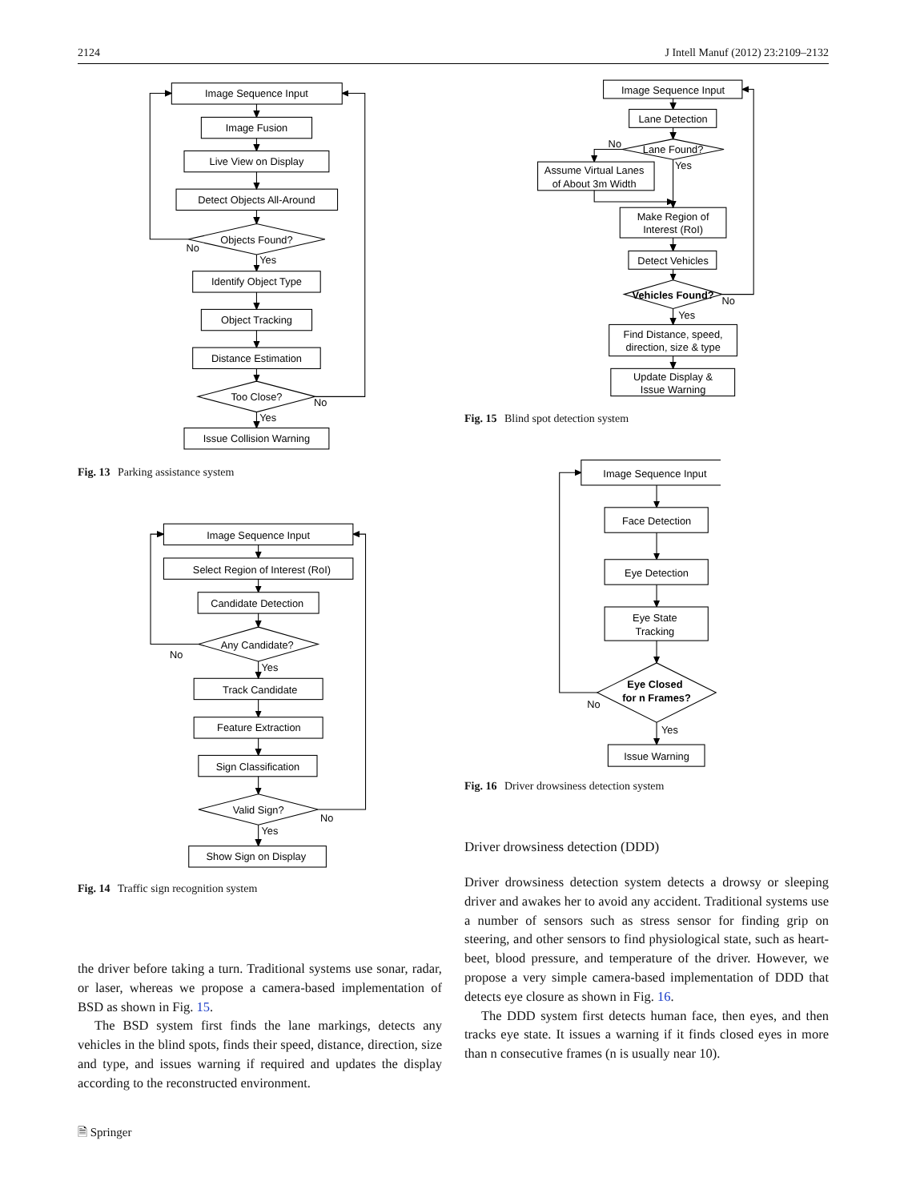2124 J Intell Manuf (2012) 23:2109–2132
Image Sequence Input
Image Fusion
Live View on Display
Detect Objects All-Around
Objects Found?
No
Yes
Identify Object Type
Object Tracking
Distance Estimation
Too Close?
No
Yes
Issue Collision Warning
Fig. 13 Parking assistance system
Image Sequence Input
Select Region of Interest (RoI)
Candidate Detection
Any Candidate?
No
Yes
Track Candidate
Feature Extraction
Sign Classification
Valid Sign?
No
Yes
Show Sign on Display
Fig. 14 Traffic sign recognition system
the driver before taking a turn. Traditional systems use sonar, radar, or laser, whereas we propose a camera-based implementation of BSD as shown in Fig. 15.
The BSD system first finds the lane markings, detects any vehicles in the blind spots, finds their speed, distance, direction, size and type, and issues warning if required and updates the display according to the reconstructed environment.
🗎 Springer
Image Sequence Input
Lane Detection
No
Lane Found?
Yes
Assume Virtual Lanes
of About 3m Width
Make Region of
Interest (RoI)
Detect Vehicles
Vehicles Found?
No
Yes
Find Distance, speed,
direction, size & type
Update Display &
Issue Warning
Fig. 15 Blind spot detection system
Image Sequence Input
Face Detection
Eye Detection
Eye State
Tracking
Eye Closed
for n Frames?
No
Yes
Issue Warning
Fig. 16 Driver drowsiness detection system
Driver drowsiness detection (DDD)
Driver drowsiness detection system detects a drowsy or sleeping driver and awakes her to avoid any accident. Traditional systems use a number of sensors such as stress sensor for finding grip on steering, and other sensors to find physiological state, such as heart-beet, blood pressure, and temperature of the driver. However, we propose a very simple camera-based implementation of DDD that detects eye closure as shown in Fig. 16.
The DDD system first detects human face, then eyes, and then tracks eye state. It issues a warning if it finds closed eyes in more than n consecutive frames (n is usually near 10).